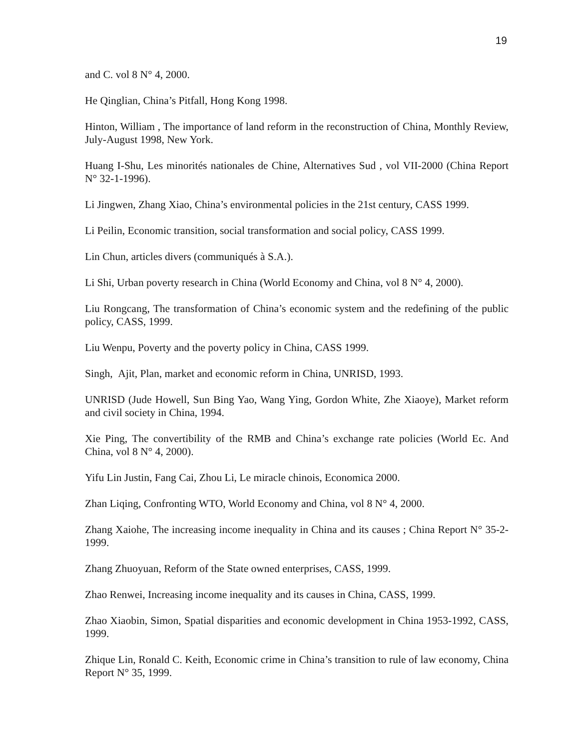19
and C. vol 8 N° 4, 2000.
He Qinglian, China’s Pitfall, Hong Kong 1998.
Hinton, William , The importance of land reform in the reconstruction of China, Monthly Review, July-August 1998, New York.
Huang I-Shu, Les minorités nationales de Chine, Alternatives Sud , vol VII-2000 (China Report N° 32-1-1996).
Li Jingwen, Zhang Xiao, China’s environmental policies in the 21st century, CASS 1999.
Li Peilin, Economic transition, social transformation and social policy, CASS 1999.
Lin Chun, articles divers (communiqués à S.A.).
Li Shi, Urban poverty research in China (World Economy and China, vol 8 N° 4, 2000).
Liu Rongcang, The transformation of China’s economic system and the redefining of the public policy, CASS, 1999.
Liu Wenpu, Poverty and the poverty policy in China, CASS 1999.
Singh, Ajit, Plan, market and economic reform in China, UNRISD, 1993.
UNRISD (Jude Howell, Sun Bing Yao, Wang Ying, Gordon White, Zhe Xiaoye), Market reform and civil society in China, 1994.
Xie Ping, The convertibility of the RMB and China’s exchange rate policies (World Ec. And China, vol 8 N° 4, 2000).
Yifu Lin Justin, Fang Cai, Zhou Li, Le miracle chinois, Economica 2000.
Zhan Liqing, Confronting WTO, World Economy and China, vol 8 N° 4, 2000.
Zhang Xaiohe, The increasing income inequality in China and its causes ; China Report N° 35-2-1999.
Zhang Zhuoyuan, Reform of the State owned enterprises, CASS, 1999.
Zhao Renwei, Increasing income inequality and its causes in China, CASS, 1999.
Zhao Xiaobin, Simon, Spatial disparities and economic development in China 1953-1992, CASS, 1999.
Zhique Lin, Ronald C. Keith, Economic crime in China’s transition to rule of law economy, China Report N° 35, 1999.